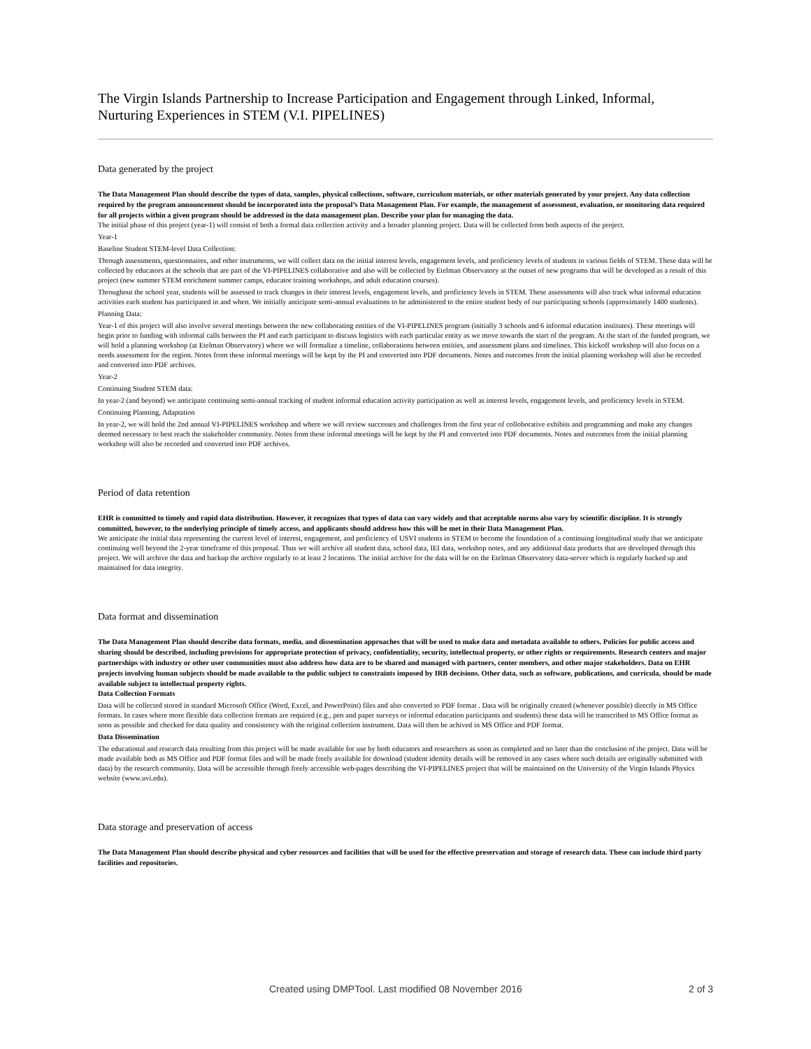The Virgin Islands Partnership to Increase Participation and Engagement through Linked, Informal, Nurturing Experiences in STEM (V.I. PIPELINES)
Data generated by the project
The Data Management Plan should describe the types of data, samples, physical collections, software, curriculum materials, or other materials generated by your project. Any data collection required by the program announcement should be incorporated into the proposal’s Data Management Plan. For example, the management of assessment, evaluation, or monitoring data required for all projects within a given program should be addressed in the data management plan. Describe your plan for managing the data.
The initial phase of this project (year-1) will consist of both a formal data collection activity and a broader planning project. Data will be collected from both aspects of the project.
Year-1
Baseline Student STEM-level Data Collection:
Through assessments, questionnaires, and other instruments, we will collect data on the initial interest levels, engagement levels, and proficiency levels of students in various fields of STEM. These data will be collected by educators at the schools that are part of the VI-PIPELINES collaborative and also will be collected by Etelman Observatory at the outset of new programs that will be developed as a result of this project (new summer STEM enrichment summer camps, educator training workshops, and adult education courses).
Throughout the school year, students will be assessed to track changes in their interest levels, engagement levels, and proficiency levels in STEM. These assessments will also track what informal education activities each student has participated in and when. We initially anticipate semi-annual evaluations to be administered to the entire student body of our participating schools (approximately 1400 students).
Planning Data:
Year-1 of this project will also involve several meetings between the new collaborating entities of the VI-PIPELINES program (initially 3 schools and 6 informal education institutes). These meetings will begin prior to funding with informal calls between the PI and each participant to discuss logistics with each particular entity as we move towards the start of the program. At the start of the funded program, we will hold a planning workshop (at Etelman Observatory) where we will formalize a timeline, collaborations between entities, and assessment plans and timelines. This kickoff workshop will also focus on a needs assessment for the region. Notes from these informal meetings will be kept by the PI and converted into PDF documents. Notes and outcomes from the initial planning workshop will also be recorded and converted into PDF archives.
Year-2
Continuing Student STEM data:
In year-2 (and beyond) we anticipate continuing semi-annual tracking of student informal education activity participation as well as interest levels, engagement levels, and proficiency levels in STEM.
Continuing Planning, Adaptation
In year-2, we will hold the 2nd annual VI-PIPELINES workshop and where we will review successes and challenges from the first year of colloborative exhibits and programming and make any changes deemed necessary to best reach the stakeholder community. Notes from these informal meetings will be kept by the PI and converted into PDF documents. Notes and outcomes from the initial planning workshop will also be recorded and converted into PDF archives.
Period of data retention
EHR is committed to timely and rapid data distribution. However, it recognizes that types of data can vary widely and that acceptable norms also vary by scientific discipline. It is strongly committed, however, to the underlying principle of timely access, and applicants should address how this will be met in their Data Management Plan.
We anticipate the initial data representing the current level of interest, engagement, and proficiency of USVI students in STEM to become the foundation of a continuing longitudinal study that we anticipate continuing well beyond the 2-year timeframe of this proposal. Thus we will archive all student data, school data, IEI data, workshop notes, and any additional data products that are developed through this project. We will archive the data and backup the archive regularly to at least 2 locations. The initial archive for the data will be on the Etelman Observatory data-server which is regularly backed up and maintained for data integrity.
Data format and dissemination
The Data Management Plan should describe data formats, media, and dissemination approaches that will be used to make data and metadata available to others. Policies for public access and sharing should be described, including provisions for appropriate protection of privacy, confidentiality, security, intellectual property, or other rights or requirements. Research centers and major partnerships with industry or other user communities must also address how data are to be shared and managed with partners, center members, and other major stakeholders. Data on EHR projects involving human subjects should be made available to the public subject to constraints imposed by IRB decisions. Other data, such as software, publications, and curricula, should be made available subject to intellectual property rights.
Data Collection Formats
Data will be collected stored in standard Microsoft Office (Word, Excel, and PowerPoint) files and also converted to PDF format . Data will be originally created (whenever possible) directly in MS Office formats. In cases where more flexible data collection formats are required (e.g., pen and paper surveys or informal education participants and students) these data will be transcribed to MS Office format as soon as possible and checked for data quality and consistency with the original collection instrument. Data will then be achived in MS Office and PDF format.
Data Dissemination
The educational and research data resulting from this project will be made available for use by both educators and researchers as soon as completed and no later than the conclusion of the project. Data will be made available both as MS Office and PDF format files and will be made freely available for download (student identity details will be removed in any cases where such details are originally submitted with data) by the research community. Data will be accessible through freely accessible web-pages describing the VI-PIPELINES project that will be maintained on the University of the Virgin Islands Physics website (www.uvi.edu).
Data storage and preservation of access
The Data Management Plan should describe physical and cyber resources and facilities that will be used for the effective preservation and storage of research data. These can include third party facilities and repositories.
Created using DMPTool. Last modified 08 November 2016 2 of 3